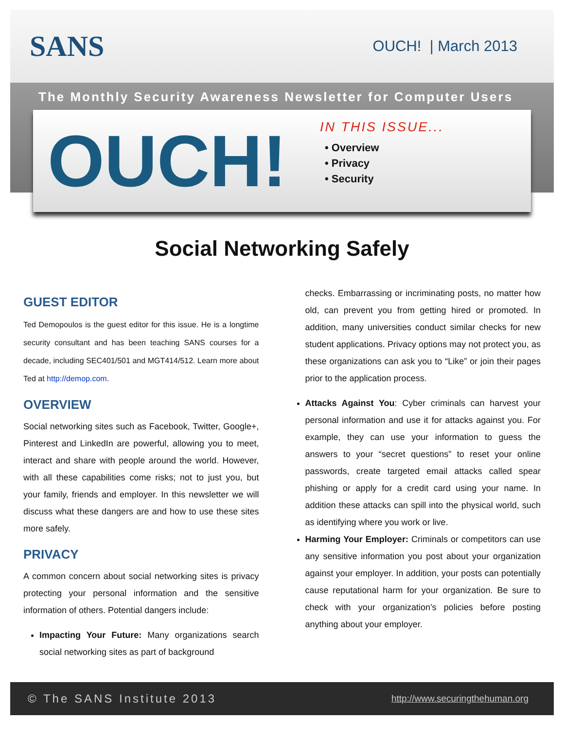SANS
OUCH! | March 2013
The Monthly Security Awareness Newsletter for Computer Users
OUCH!
IN THIS ISSUE...
• Overview
• Privacy
• Security
Social Networking Safely
GUEST EDITOR
Ted Demopoulos is the guest editor for this issue. He is a longtime security consultant and has been teaching SANS courses for a decade, including SEC401/501 and MGT414/512. Learn more about Ted at http://demop.com.
OVERVIEW
Social networking sites such as Facebook, Twitter, Google+, Pinterest and LinkedIn are powerful, allowing you to meet, interact and share with people around the world. However, with all these capabilities come risks; not to just you, but your family, friends and employer. In this newsletter we will discuss what these dangers are and how to use these sites more safely.
PRIVACY
A common concern about social networking sites is privacy protecting your personal information and the sensitive information of others. Potential dangers include:
Impacting Your Future: Many organizations search social networking sites as part of background
checks. Embarrassing or incriminating posts, no matter how old, can prevent you from getting hired or promoted. In addition, many universities conduct similar checks for new student applications. Privacy options may not protect you, as these organizations can ask you to “Like” or join their pages prior to the application process.
Attacks Against You: Cyber criminals can harvest your personal information and use it for attacks against you. For example, they can use your information to guess the answers to your “secret questions” to reset your online passwords, create targeted email attacks called spear phishing or apply for a credit card using your name. In addition these attacks can spill into the physical world, such as identifying where you work or live.
Harming Your Employer: Criminals or competitors can use any sensitive information you post about your organization against your employer. In addition, your posts can potentially cause reputational harm for your organization. Be sure to check with your organization’s policies before posting anything about your employer.
© The SANS Institute 2013 http://www.securingthehuman.org